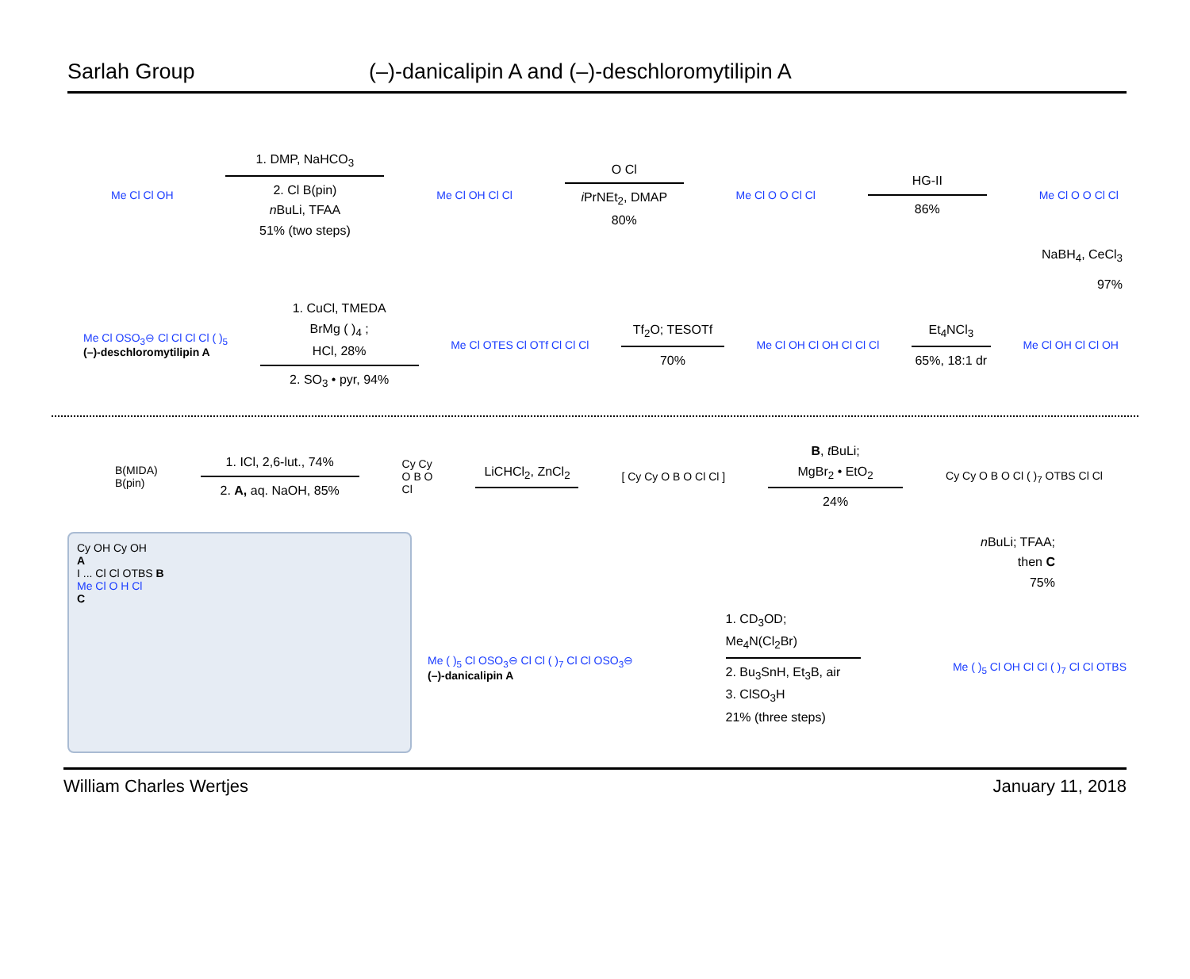Sarlah Group (–)-danicalipin A and (–)-deschloromytilipin A
Me Cl Cl OH
1. DMP, NaHCO<sub>3</sub>
2. Cl B(pin)
n BuLi, TFAA
51% (two steps)
Me Cl OH Cl Cl
O Cl
i PrNEt<sub>2</sub>, DMAP
80%
Me Cl O O Cl Cl
HG-II
86%
Me Cl O O Cl Cl
NaBH<sub>4</sub>, CeCl<sub>3</sub>
97%
Me Cl OSO<sub>3</sub>⊖ Cl Cl Cl Cl ( )<sub>5</sub>
(–)-deschloromytilipin A
1. CuCl, TMEDA
BrMg ( )<sub>4</sub> ;
HCl, 28%
2. SO<sub>3</sub> • pyr, 94%
Me Cl OTES Cl OTf Cl Cl Cl
Tf<sub>2</sub>O; TESOTf
70%
Me Cl OH Cl OH Cl Cl Cl
Et<sub>4</sub>NCl<sub>3</sub>
65%, 18:1 dr
Me Cl OH Cl Cl OH
B(MIDA)
B(pin)
1. ICl, 2,6-lut., 74%
2. A, aq. NaOH, 85%
Cy Cy
O B O
Cl
LiCHCl<sub>2</sub>, ZnCl<sub>2</sub>
[ Cy Cy O B O Cl Cl ]
B, t BuLi;
MgBr<sub>2</sub> • EtO<sub>2</sub>
24%
Cy Cy O B O Cl ( )<sub>7</sub> OTBS Cl Cl
Cy OH Cy OH
A
I ... Cl Cl OTBS B
Me Cl O H Cl
C
n BuLi; TFAA;
then C
75%
Me ( )<sub>5</sub> Cl OSO<sub>3</sub>⊖ Cl Cl ( )<sub>7</sub> Cl Cl OSO<sub>3</sub>⊖
(–)-danicalipin A
1. CD<sub>3</sub>OD;
Me<sub>4</sub>N(Cl<sub>2</sub>Br)
2. Bu<sub>3</sub>SnH, Et<sub>3</sub>B, air
3. ClSO<sub>3</sub>H
21% (three steps)
Me ( )<sub>5</sub> Cl OH Cl Cl ( )<sub>7</sub> Cl Cl OTBS
William Charles Wertjes January 11, 2018